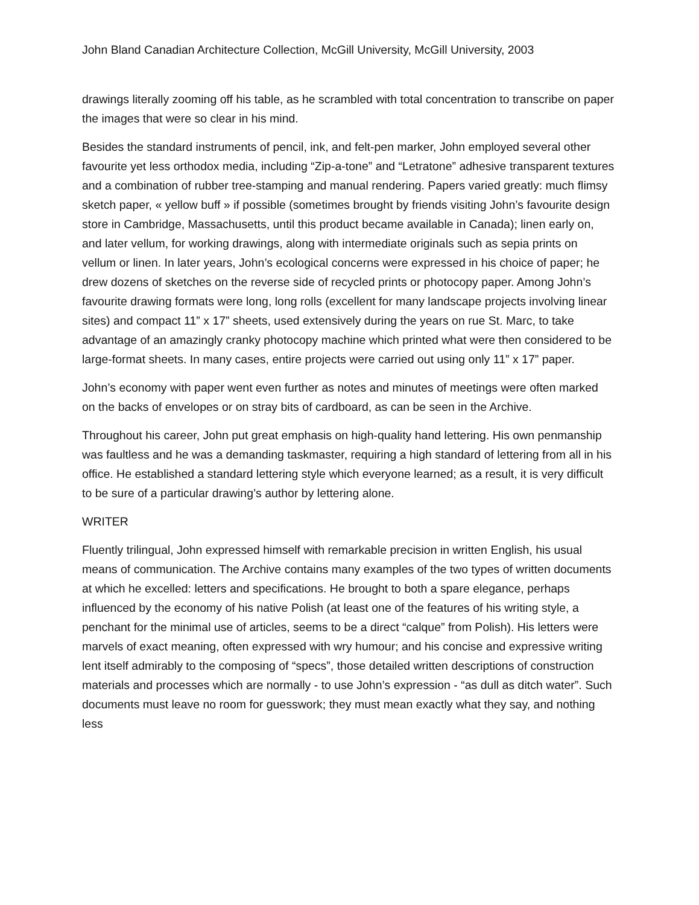John Bland Canadian Architecture Collection, McGill University, McGill University, 2003
drawings literally zooming off his table, as he scrambled with total concentration to transcribe on paper the images that were so clear in his mind.
Besides the standard instruments of pencil, ink, and felt-pen marker, John employed several other favourite yet less orthodox media, including “Zip-a-tone” and “Letratone” adhesive transparent textures and a combination of rubber tree-stamping and manual rendering. Papers varied greatly: much flimsy sketch paper, « yellow buff » if possible (sometimes brought by friends visiting John’s favourite design store in Cambridge, Massachusetts, until this product became available in Canada); linen early on, and later vellum, for working drawings, along with intermediate originals such as sepia prints on vellum or linen. In later years, John’s ecological concerns were expressed in his choice of paper; he drew dozens of sketches on the reverse side of recycled prints or photocopy paper. Among John’s favourite drawing formats were long, long rolls (excellent for many landscape projects involving linear sites) and compact 11” x 17” sheets, used extensively during the years on rue St. Marc, to take advantage of an amazingly cranky photocopy machine which printed what were then considered to be large-format sheets. In many cases, entire projects were carried out using only 11” x 17” paper.
John’s economy with paper went even further as notes and minutes of meetings were often marked on the backs of envelopes or on stray bits of cardboard, as can be seen in the Archive.
Throughout his career, John put great emphasis on high-quality hand lettering. His own penmanship was faultless and he was a demanding taskmaster, requiring a high standard of lettering from all in his office. He established a standard lettering style which everyone learned; as a result, it is very difficult to be sure of a particular drawing’s author by lettering alone.
WRITER
Fluently trilingual, John expressed himself with remarkable precision in written English, his usual means of communication. The Archive contains many examples of the two types of written documents at which he excelled: letters and specifications. He brought to both a spare elegance, perhaps influenced by the economy of his native Polish (at least one of the features of his writing style, a penchant for the minimal use of articles, seems to be a direct “calque” from Polish). His letters were marvels of exact meaning, often expressed with wry humour; and his concise and expressive writing lent itself admirably to the composing of “specs”, those detailed written descriptions of construction materials and processes which are normally - to use John’s expression - “as dull as ditch water”. Such documents must leave no room for guesswork; they must mean exactly what they say, and nothing less